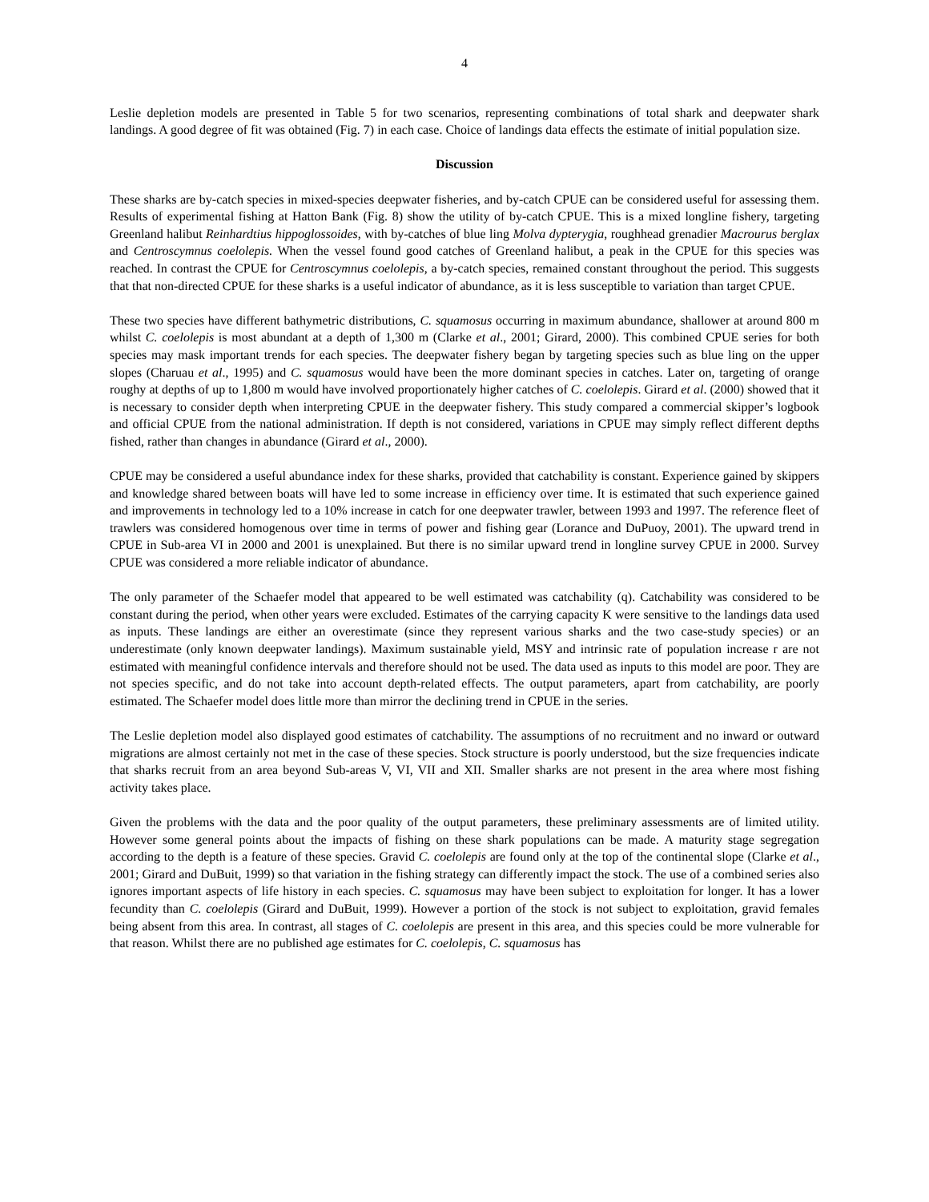4
Leslie depletion models are presented in Table 5 for two scenarios, representing combinations of total shark and deepwater shark landings. A good degree of fit was obtained (Fig. 7) in each case. Choice of landings data effects the estimate of initial population size.
Discussion
These sharks are by-catch species in mixed-species deepwater fisheries, and by-catch CPUE can be considered useful for assessing them. Results of experimental fishing at Hatton Bank (Fig. 8) show the utility of by-catch CPUE. This is a mixed longline fishery, targeting Greenland halibut Reinhardtius hippoglossoides, with by-catches of blue ling Molva dypterygia, roughhead grenadier Macrourus berglax and Centroscymnus coelolepis. When the vessel found good catches of Greenland halibut, a peak in the CPUE for this species was reached. In contrast the CPUE for Centroscymnus coelolepis, a by-catch species, remained constant throughout the period. This suggests that that non-directed CPUE for these sharks is a useful indicator of abundance, as it is less susceptible to variation than target CPUE.
These two species have different bathymetric distributions, C. squamosus occurring in maximum abundance, shallower at around 800 m whilst C. coelolepis is most abundant at a depth of 1,300 m (Clarke et al., 2001; Girard, 2000). This combined CPUE series for both species may mask important trends for each species. The deepwater fishery began by targeting species such as blue ling on the upper slopes (Charuau et al., 1995) and C. squamosus would have been the more dominant species in catches. Later on, targeting of orange roughy at depths of up to 1,800 m would have involved proportionately higher catches of C. coelolepis. Girard et al. (2000) showed that it is necessary to consider depth when interpreting CPUE in the deepwater fishery. This study compared a commercial skipper’s logbook and official CPUE from the national administration. If depth is not considered, variations in CPUE may simply reflect different depths fished, rather than changes in abundance (Girard et al., 2000).
CPUE may be considered a useful abundance index for these sharks, provided that catchability is constant. Experience gained by skippers and knowledge shared between boats will have led to some increase in efficiency over time. It is estimated that such experience gained and improvements in technology led to a 10% increase in catch for one deepwater trawler, between 1993 and 1997. The reference fleet of trawlers was considered homogenous over time in terms of power and fishing gear (Lorance and DuPuoy, 2001). The upward trend in CPUE in Sub-area VI in 2000 and 2001 is unexplained. But there is no similar upward trend in longline survey CPUE in 2000. Survey CPUE was considered a more reliable indicator of abundance.
The only parameter of the Schaefer model that appeared to be well estimated was catchability (q). Catchability was considered to be constant during the period, when other years were excluded. Estimates of the carrying capacity K were sensitive to the landings data used as inputs. These landings are either an overestimate (since they represent various sharks and the two case-study species) or an underestimate (only known deepwater landings). Maximum sustainable yield, MSY and intrinsic rate of population increase r are not estimated with meaningful confidence intervals and therefore should not be used. The data used as inputs to this model are poor. They are not species specific, and do not take into account depth-related effects. The output parameters, apart from catchability, are poorly estimated. The Schaefer model does little more than mirror the declining trend in CPUE in the series.
The Leslie depletion model also displayed good estimates of catchability. The assumptions of no recruitment and no inward or outward migrations are almost certainly not met in the case of these species. Stock structure is poorly understood, but the size frequencies indicate that sharks recruit from an area beyond Sub-areas V, VI, VII and XII. Smaller sharks are not present in the area where most fishing activity takes place.
Given the problems with the data and the poor quality of the output parameters, these preliminary assessments are of limited utility. However some general points about the impacts of fishing on these shark populations can be made. A maturity stage segregation according to the depth is a feature of these species. Gravid C. coelolepis are found only at the top of the continental slope (Clarke et al., 2001; Girard and DuBuit, 1999) so that variation in the fishing strategy can differently impact the stock. The use of a combined series also ignores important aspects of life history in each species. C. squamosus may have been subject to exploitation for longer. It has a lower fecundity than C. coelolepis (Girard and DuBuit, 1999). However a portion of the stock is not subject to exploitation, gravid females being absent from this area. In contrast, all stages of C. coelolepis are present in this area, and this species could be more vulnerable for that reason. Whilst there are no published age estimates for C. coelolepis, C. squamosus has